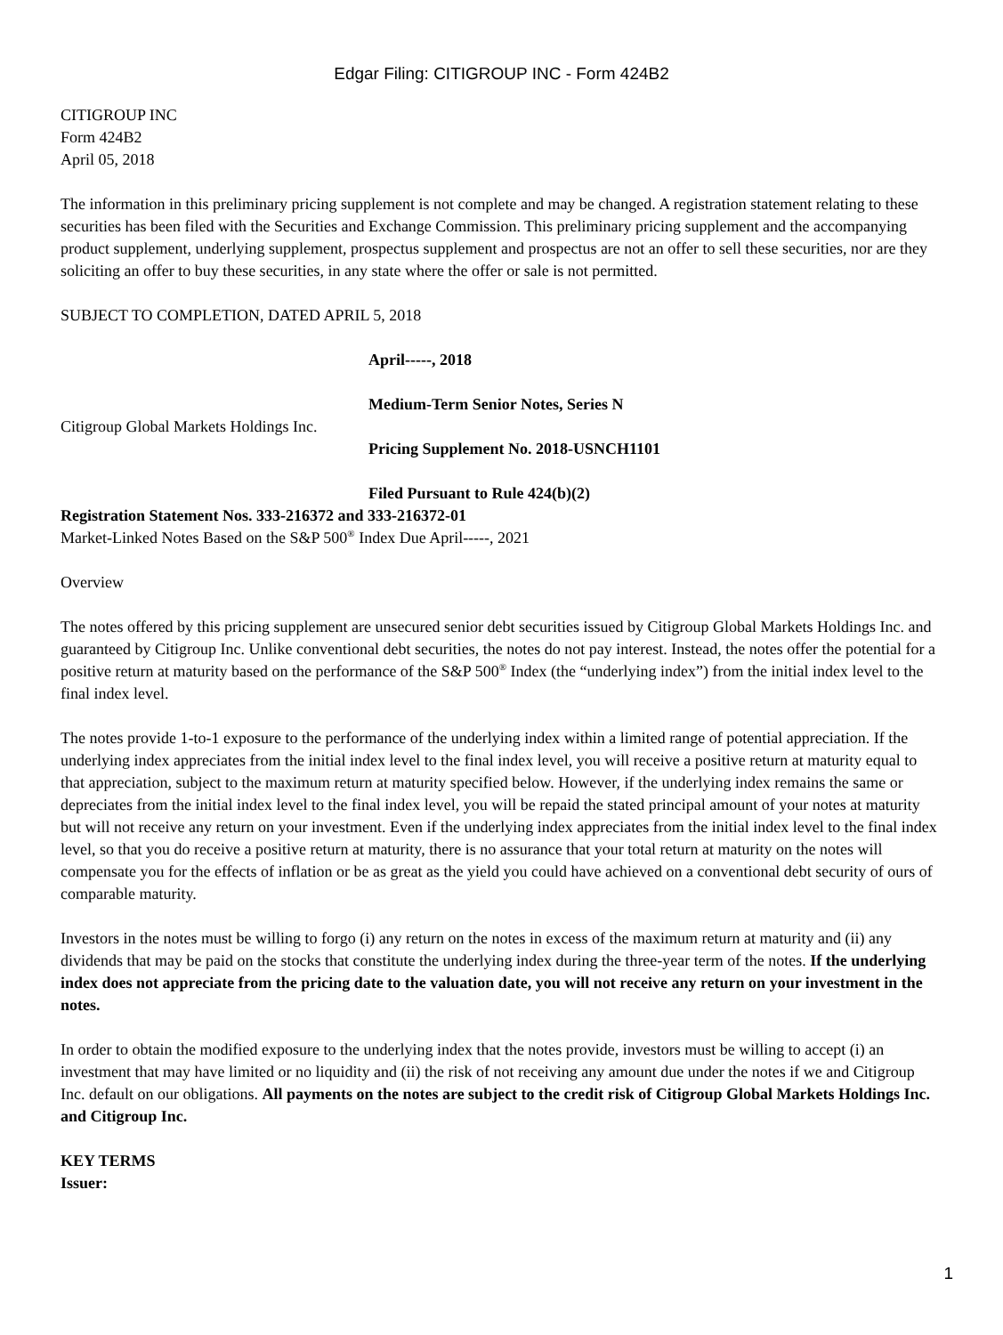Edgar Filing: CITIGROUP INC - Form 424B2
CITIGROUP INC
Form 424B2
April 05, 2018
The information in this preliminary pricing supplement is not complete and may be changed. A registration statement relating to these securities has been filed with the Securities and Exchange Commission. This preliminary pricing supplement and the accompanying product supplement, underlying supplement, prospectus supplement and prospectus are not an offer to sell these securities, nor are they soliciting an offer to buy these securities, in any state where the offer or sale is not permitted.
SUBJECT TO COMPLETION, DATED APRIL 5, 2018
April-----, 2018
Medium-Term Senior Notes, Series N
Citigroup Global Markets Holdings Inc.
Pricing Supplement No. 2018-USNCH1101
Filed Pursuant to Rule 424(b)(2)
Registration Statement Nos. 333-216372 and 333-216372-01
Market-Linked Notes Based on the S&P 500<sup>®</sup> Index Due April-----, 2021
Overview
The notes offered by this pricing supplement are unsecured senior debt securities issued by Citigroup Global Markets Holdings Inc. and guaranteed by Citigroup Inc. Unlike conventional debt securities, the notes do not pay interest. Instead, the notes offer the potential for a positive return at maturity based on the performance of the S&P 500<sup>®</sup> Index (the “underlying index”) from the initial index level to the final index level.
The notes provide 1-to-1 exposure to the performance of the underlying index within a limited range of potential appreciation. If the underlying index appreciates from the initial index level to the final index level, you will receive a positive return at maturity equal to that appreciation, subject to the maximum return at maturity specified below. However, if the underlying index remains the same or depreciates from the initial index level to the final index level, you will be repaid the stated principal amount of your notes at maturity but will not receive any return on your investment. Even if the underlying index appreciates from the initial index level to the final index level, so that you do receive a positive return at maturity, there is no assurance that your total return at maturity on the notes will compensate you for the effects of inflation or be as great as the yield you could have achieved on a conventional debt security of ours of comparable maturity.
Investors in the notes must be willing to forgo (i) any return on the notes in excess of the maximum return at maturity and (ii) any dividends that may be paid on the stocks that constitute the underlying index during the three-year term of the notes. If the underlying index does not appreciate from the pricing date to the valuation date, you will not receive any return on your investment in the notes.
In order to obtain the modified exposure to the underlying index that the notes provide, investors must be willing to accept (i) an investment that may have limited or no liquidity and (ii) the risk of not receiving any amount due under the notes if we and Citigroup Inc. default on our obligations. All payments on the notes are subject to the credit risk of Citigroup Global Markets Holdings Inc. and Citigroup Inc.
KEY TERMS
Issuer:
1